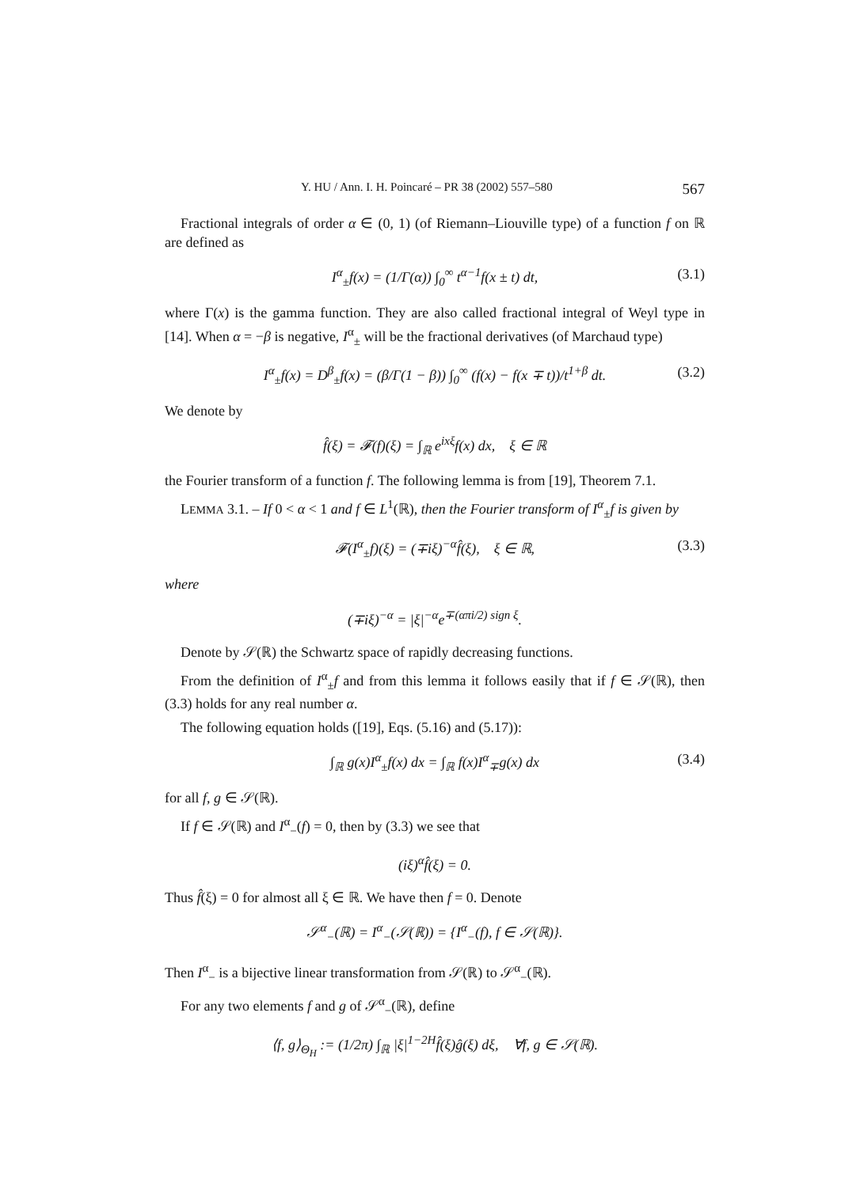Y. HU / Ann. I. H. Poincaré – PR 38 (2002) 557–580 567
Fractional integrals of order α ∈ (0, 1) (of Riemann–Liouville type) of a function f on ℝ are defined as
I<sup>α</sup><sub>±</sub>f(x) = (1/Γ(α)) ∫<sub>0</sub><sup>∞</sup> t<sup>α−1</sup>f(x ± t) dt, (3.1)
where Γ(x) is the gamma function. They are also called fractional integral of Weyl type in [14]. When α = −β is negative, I<sup>α</sup><sub>±</sub> will be the fractional derivatives (of Marchaud type)
I<sup>α</sup><sub>±</sub>f(x) = D<sup>β</sup><sub>±</sub>f(x) = (β/Γ(1 − β)) ∫<sub>0</sub><sup>∞</sup> (f(x) − f(x ∓ t))/t<sup>1+β</sup> dt. (3.2)
We denote by
f̂(ξ) = 𝓕(f)(ξ) = ∫<sub>ℝ</sub> e<sup>ixξ</sup>f(x) dx, ξ ∈ ℝ
the Fourier transform of a function f. The following lemma is from [19], Theorem 7.1.
LEMMA 3.1. – If 0 < α < 1 and f ∈ L<sup>1</sup>(ℝ), then the Fourier transform of I<sup>α</sup><sub>±</sub>f is given by
𝓕(I<sup>α</sup><sub>±</sub>f)(ξ) = (∓iξ)<sup>−α</sup>f̂(ξ), ξ ∈ ℝ, (3.3)
where
(∓iξ)<sup>−α</sup> = |ξ|<sup>−α</sup>e<sup>∓(απi/2) sign ξ</sup>.
Denote by 𝒮(ℝ) the Schwartz space of rapidly decreasing functions.
From the definition of I<sup>α</sup><sub>±</sub>f and from this lemma it follows easily that if f ∈ 𝒮(ℝ), then (3.3) holds for any real number α.
The following equation holds ([19], Eqs. (5.16) and (5.17)):
∫<sub>ℝ</sub> g(x)I<sup>α</sup><sub>±</sub>f(x) dx = ∫<sub>ℝ</sub> f(x)I<sup>α</sup><sub>∓</sub>g(x) dx (3.4)
for all f, g ∈ 𝒮(ℝ).
If f ∈ 𝒮(ℝ) and I<sup>α</sup><sub>−</sub>(f) = 0, then by (3.3) we see that
(iξ)<sup>α</sup>f̂(ξ) = 0.
Thus f̂(ξ) = 0 for almost all ξ ∈ ℝ. We have then f = 0. Denote
𝒮<sup>α</sup><sub>−</sub>(ℝ) = I<sup>α</sup><sub>−</sub>(𝒮(ℝ)) = {I<sup>α</sup><sub>−</sub>(f), f ∈ 𝒮(ℝ)}.
Then I<sup>α</sup><sub>−</sub> is a bijective linear transformation from 𝒮(ℝ) to 𝒮<sup>α</sup><sub>−</sub>(ℝ).
For any two elements f and g of 𝒮<sup>α</sup><sub>−</sub>(ℝ), define
⟨f, g⟩<sub>Θ<sub>H</sub></sub> := (1/2π) ∫<sub>ℝ</sub> |ξ|<sup>1−2H</sup>f̂(ξ)ĝ(ξ) dξ, ∀f, g ∈ 𝒮(ℝ).